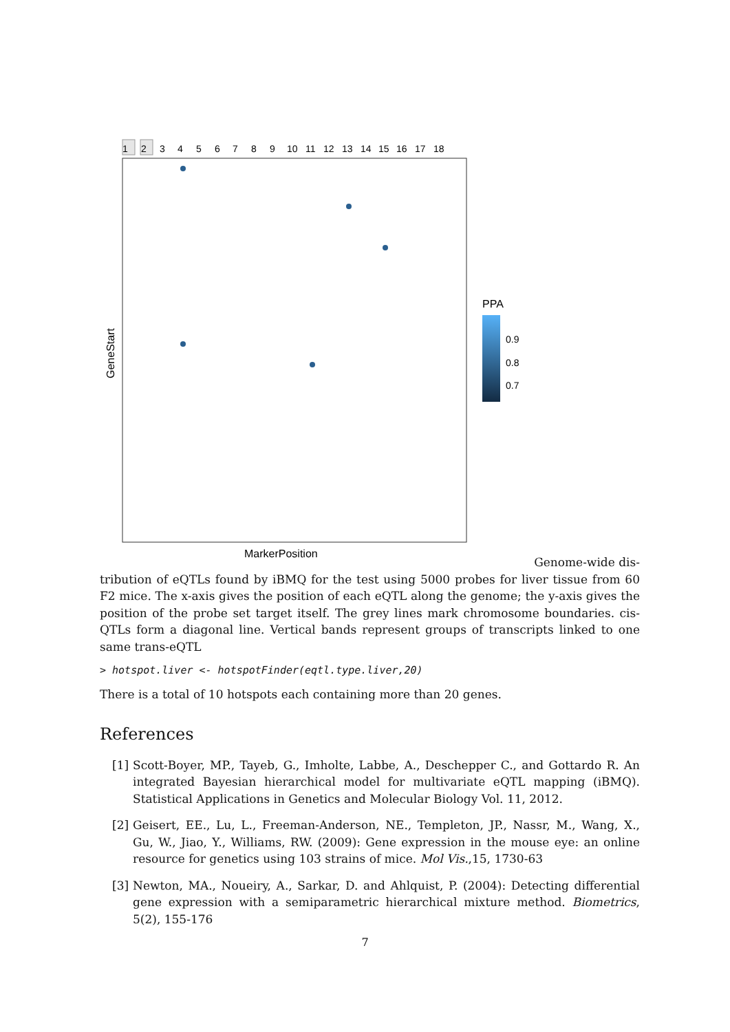1
2
3
4
5
6
7
8
9
10
11
12
13
14
15
16
17
18
GeneStart
MarkerPosition
PPA
0.9
0.8
0.7
Genome-wide dis-
tribution of eQTLs found by iBMQ for the test using 5000 probes for liver tissue from 60 F2 mice. The x-axis gives the position of each eQTL along the genome; the y-axis gives the position of the probe set target itself. The grey lines mark chromosome boundaries. cis-QTLs form a diagonal line. Vertical bands represent groups of transcripts linked to one same trans-eQTL
> hotspot.liver <- hotspotFinder(eqtl.type.liver,20)
There is a total of 10 hotspots each containing more than 20 genes.
References
[1]
Scott-Boyer, MP., Tayeb, G., Imholte, Labbe, A., Deschepper C., and Gottardo R. An integrated Bayesian hierarchical model for multivariate eQTL mapping (iBMQ). Statistical Applications in Genetics and Molecular Biology Vol. 11, 2012.
[2]
Geisert, EE., Lu, L., Freeman-Anderson, NE., Templeton, JP., Nassr, M., Wang, X., Gu, W., Jiao, Y., Williams, RW. (2009): Gene expression in the mouse eye: an online resource for genetics using 103 strains of mice. Mol Vis.,15, 1730-63
[3]
Newton, MA., Noueiry, A., Sarkar, D. and Ahlquist, P. (2004): Detecting differential gene expression with a semiparametric hierarchical mixture method. Biometrics, 5(2), 155-176
7